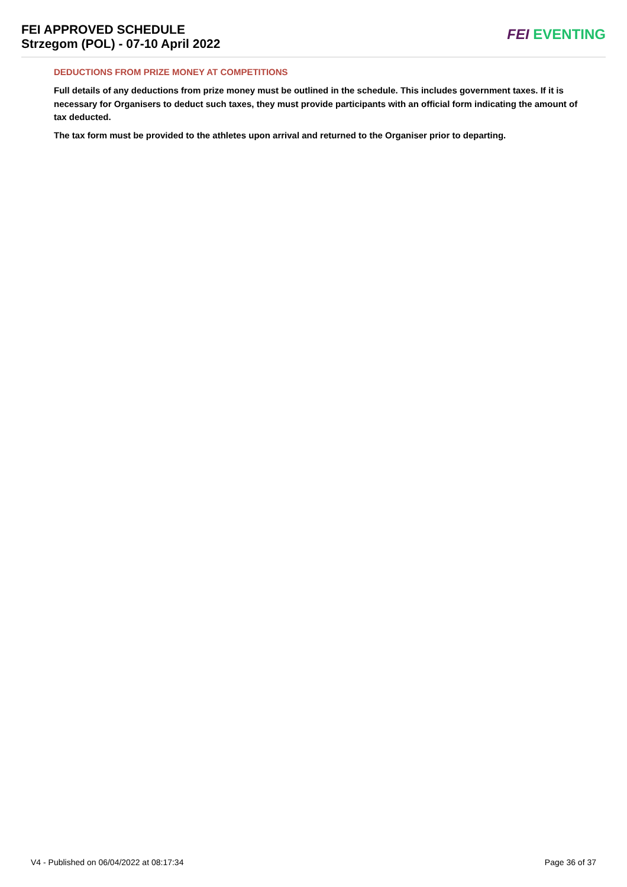FEI APPROVED SCHEDULE
Strzegom (POL) - 07-10 April 2022
FEI EVENTING
DEDUCTIONS FROM PRIZE MONEY AT COMPETITIONS
Full details of any deductions from prize money must be outlined in the schedule. This includes government taxes. If it is necessary for Organisers to deduct such taxes, they must provide participants with an official form indicating the amount of tax deducted.
The tax form must be provided to the athletes upon arrival and returned to the Organiser prior to departing.
V4 - Published on 06/04/2022 at 08:17:34 Page 36 of 37